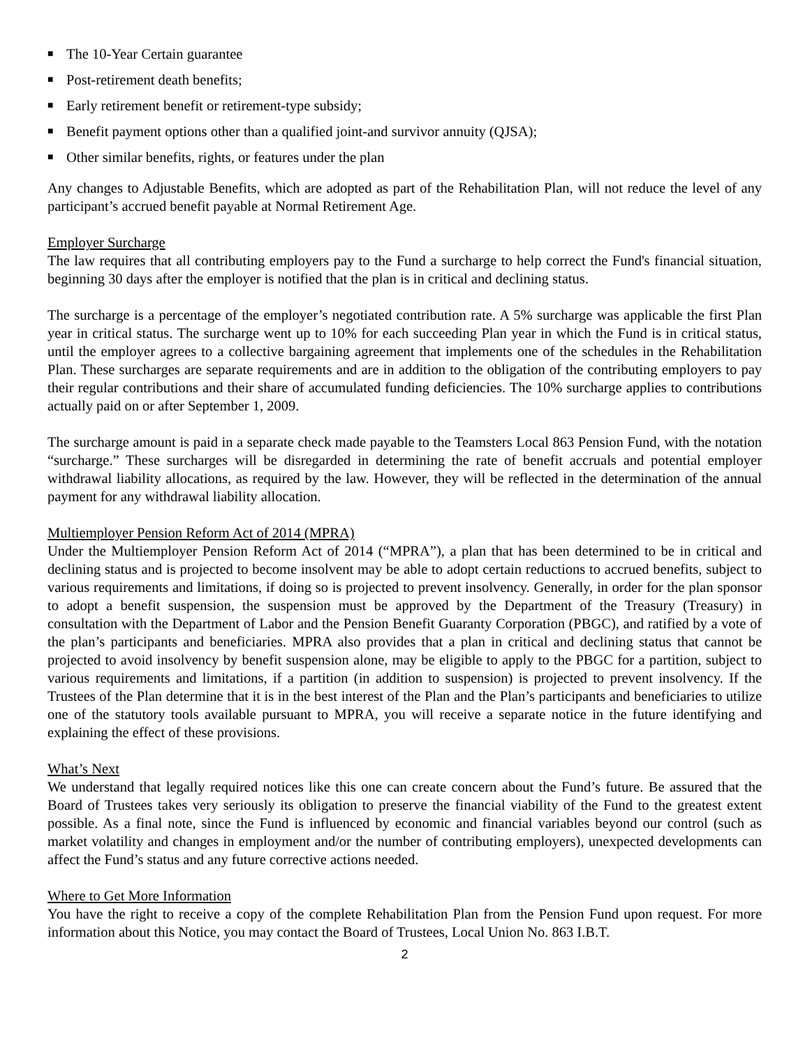■ The 10-Year Certain guarantee
■ Post-retirement death benefits;
■ Early retirement benefit or retirement-type subsidy;
■ Benefit payment options other than a qualified joint-and survivor annuity (QJSA);
■ Other similar benefits, rights, or features under the plan
Any changes to Adjustable Benefits, which are adopted as part of the Rehabilitation Plan, will not reduce the level of any participant’s accrued benefit payable at Normal Retirement Age.
Employer Surcharge
The law requires that all contributing employers pay to the Fund a surcharge to help correct the Fund's financial situation, beginning 30 days after the employer is notified that the plan is in critical and declining status.
The surcharge is a percentage of the employer’s negotiated contribution rate. A 5% surcharge was applicable the first Plan year in critical status. The surcharge went up to 10% for each succeeding Plan year in which the Fund is in critical status, until the employer agrees to a collective bargaining agreement that implements one of the schedules in the Rehabilitation Plan. These surcharges are separate requirements and are in addition to the obligation of the contributing employers to pay their regular contributions and their share of accumulated funding deficiencies. The 10% surcharge applies to contributions actually paid on or after September 1, 2009.
The surcharge amount is paid in a separate check made payable to the Teamsters Local 863 Pension Fund, with the notation “surcharge.” These surcharges will be disregarded in determining the rate of benefit accruals and potential employer withdrawal liability allocations, as required by the law. However, they will be reflected in the determination of the annual payment for any withdrawal liability allocation.
Multiemployer Pension Reform Act of 2014 (MPRA)
Under the Multiemployer Pension Reform Act of 2014 (“MPRA”), a plan that has been determined to be in critical and declining status and is projected to become insolvent may be able to adopt certain reductions to accrued benefits, subject to various requirements and limitations, if doing so is projected to prevent insolvency. Generally, in order for the plan sponsor to adopt a benefit suspension, the suspension must be approved by the Department of the Treasury (Treasury) in consultation with the Department of Labor and the Pension Benefit Guaranty Corporation (PBGC), and ratified by a vote of the plan’s participants and beneficiaries. MPRA also provides that a plan in critical and declining status that cannot be projected to avoid insolvency by benefit suspension alone, may be eligible to apply to the PBGC for a partition, subject to various requirements and limitations, if a partition (in addition to suspension) is projected to prevent insolvency. If the Trustees of the Plan determine that it is in the best interest of the Plan and the Plan’s participants and beneficiaries to utilize one of the statutory tools available pursuant to MPRA, you will receive a separate notice in the future identifying and explaining the effect of these provisions.
What’s Next
We understand that legally required notices like this one can create concern about the Fund’s future. Be assured that the Board of Trustees takes very seriously its obligation to preserve the financial viability of the Fund to the greatest extent possible. As a final note, since the Fund is influenced by economic and financial variables beyond our control (such as market volatility and changes in employment and/or the number of contributing employers), unexpected developments can affect the Fund’s status and any future corrective actions needed.
Where to Get More Information
You have the right to receive a copy of the complete Rehabilitation Plan from the Pension Fund upon request. For more information about this Notice, you may contact the Board of Trustees, Local Union No. 863 I.B.T.
2